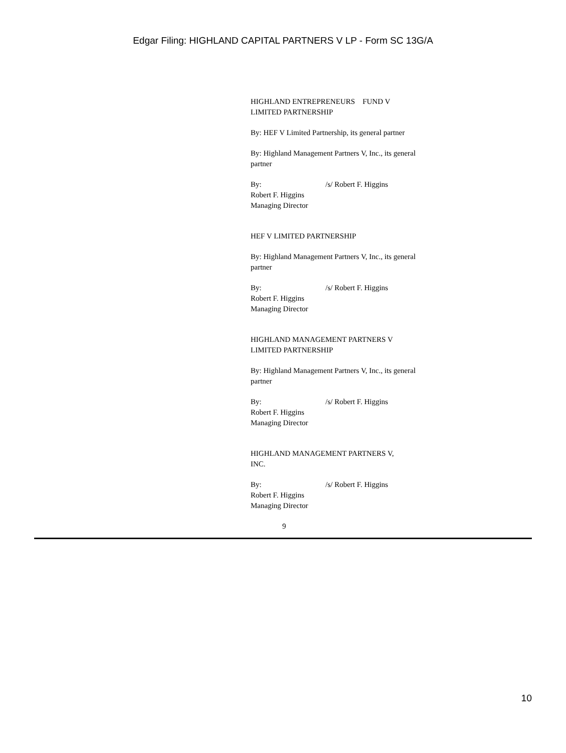Edgar Filing: HIGHLAND CAPITAL PARTNERS V LP - Form SC 13G/A
HIGHLAND ENTREPRENEURS FUND V
LIMITED PARTNERSHIP
By: HEF V Limited Partnership, its general partner
By: Highland Management Partners V, Inc., its general partner
By: /s/ Robert F. Higgins
Robert F. Higgins
Managing Director
HEF V LIMITED PARTNERSHIP
By: Highland Management Partners V, Inc., its general partner
By: /s/ Robert F. Higgins
Robert F. Higgins
Managing Director
HIGHLAND MANAGEMENT PARTNERS V
LIMITED PARTNERSHIP
By: Highland Management Partners V, Inc., its general partner
By: /s/ Robert F. Higgins
Robert F. Higgins
Managing Director
HIGHLAND MANAGEMENT PARTNERS V,
INC.
By: /s/ Robert F. Higgins
Robert F. Higgins
Managing Director
9
10